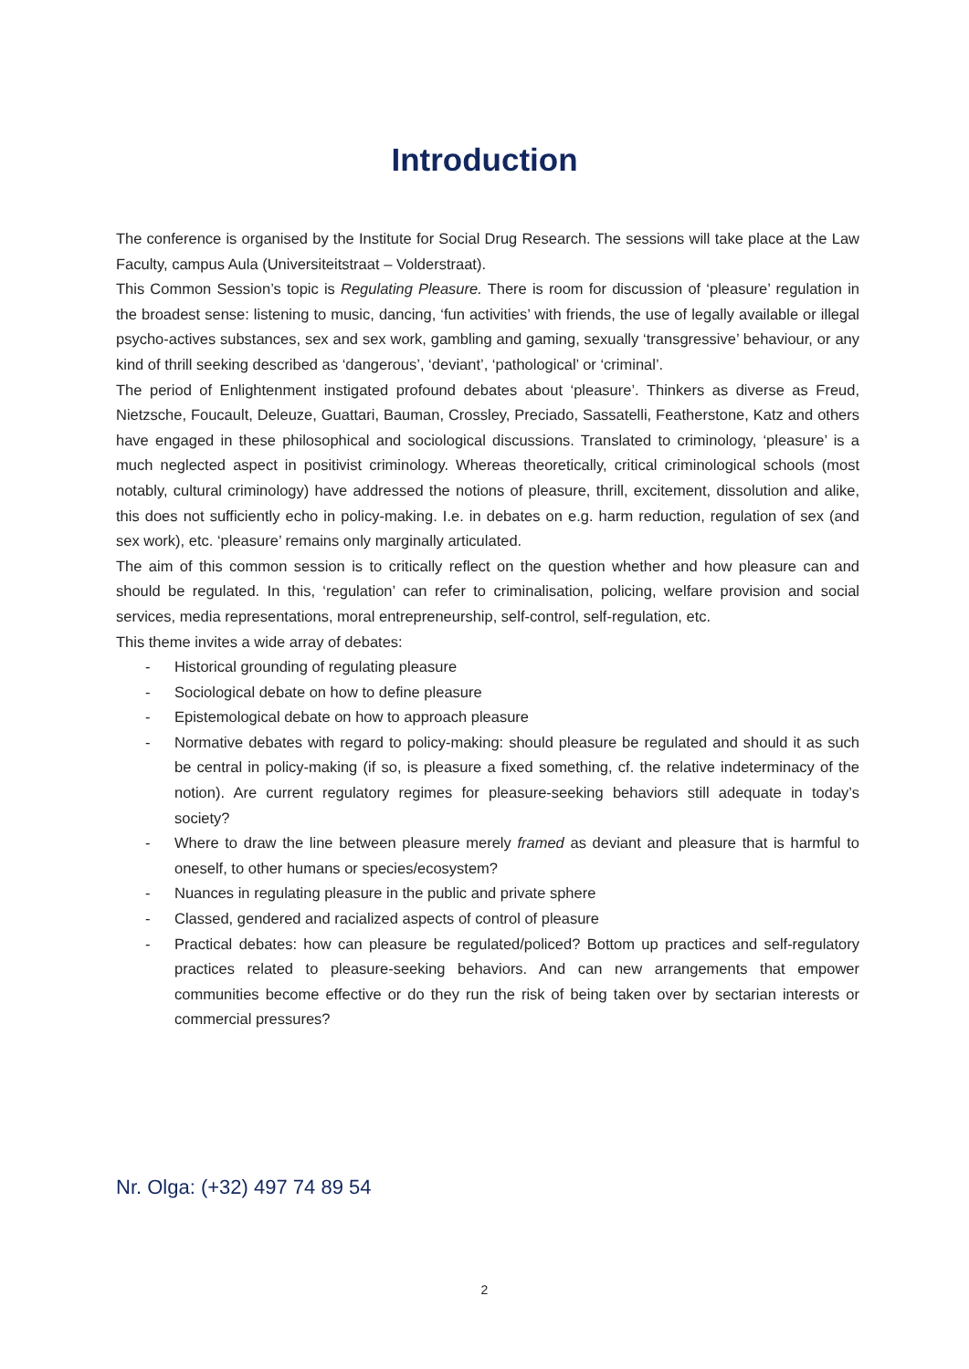Introduction
The conference is organised by the Institute for Social Drug Research. The sessions will take place at the Law Faculty, campus Aula (Universiteitstraat – Volderstraat).
This Common Session’s topic is Regulating Pleasure. There is room for discussion of ‘pleasure’ regulation in the broadest sense: listening to music, dancing, ‘fun activities’ with friends, the use of legally available or illegal psycho-actives substances, sex and sex work, gambling and gaming, sexually ‘transgressive’ behaviour, or any kind of thrill seeking described as ‘dangerous’, ‘deviant’, ‘pathological’ or ‘criminal’.
The period of Enlightenment instigated profound debates about ‘pleasure’. Thinkers as diverse as Freud, Nietzsche, Foucault, Deleuze, Guattari, Bauman, Crossley, Preciado, Sassatelli, Featherstone, Katz and others have engaged in these philosophical and sociological discussions. Translated to criminology, ‘pleasure’ is a much neglected aspect in positivist criminology. Whereas theoretically, critical criminological schools (most notably, cultural criminology) have addressed the notions of pleasure, thrill, excitement, dissolution and alike, this does not sufficiently echo in policy-making. I.e. in debates on e.g. harm reduction, regulation of sex (and sex work), etc. ‘pleasure’ remains only marginally articulated.
The aim of this common session is to critically reflect on the question whether and how pleasure can and should be regulated. In this, ‘regulation’ can refer to criminalisation, policing, welfare provision and social services, media representations, moral entrepreneurship, self-control, self-regulation, etc.
This theme invites a wide array of debates:
- Historical grounding of regulating pleasure
- Sociological debate on how to define pleasure
- Epistemological debate on how to approach pleasure
- Normative debates with regard to policy-making: should pleasure be regulated and should it as such be central in policy-making (if so, is pleasure a fixed something, cf. the relative indeterminacy of the notion). Are current regulatory regimes for pleasure-seeking behaviors still adequate in today’s society?
- Where to draw the line between pleasure merely framed as deviant and pleasure that is harmful to oneself, to other humans or species/ecosystem?
- Nuances in regulating pleasure in the public and private sphere
- Classed, gendered and racialized aspects of control of pleasure
- Practical debates: how can pleasure be regulated/policed? Bottom up practices and self-regulatory practices related to pleasure-seeking behaviors. And can new arrangements that empower communities become effective or do they run the risk of being taken over by sectarian interests or commercial pressures?
Nr. Olga: (+32) 497 74 89 54
2